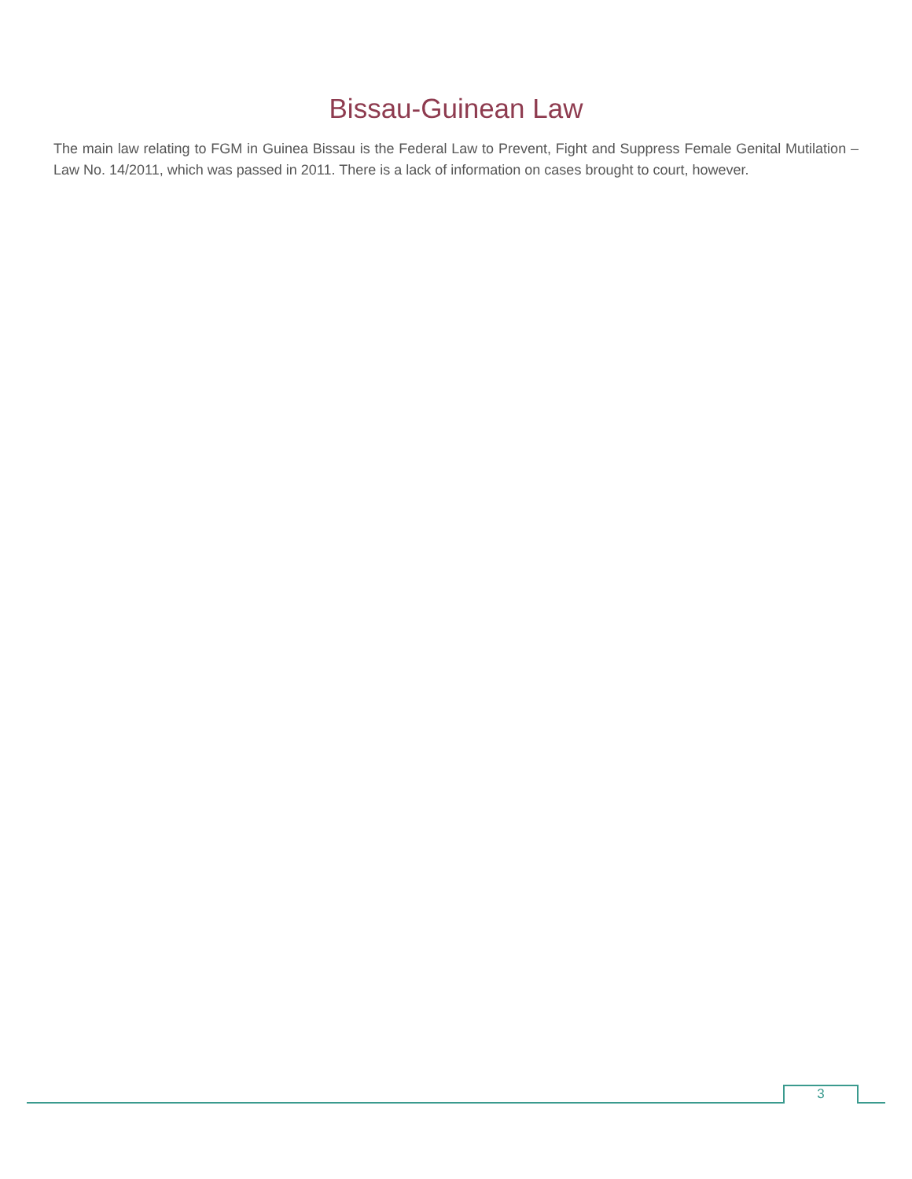Bissau-Guinean Law
The main law relating to FGM in Guinea Bissau is the Federal Law to Prevent, Fight and Suppress Female Genital Mutilation – Law No. 14/2011, which was passed in 2011. There is a lack of information on cases brought to court, however.
3